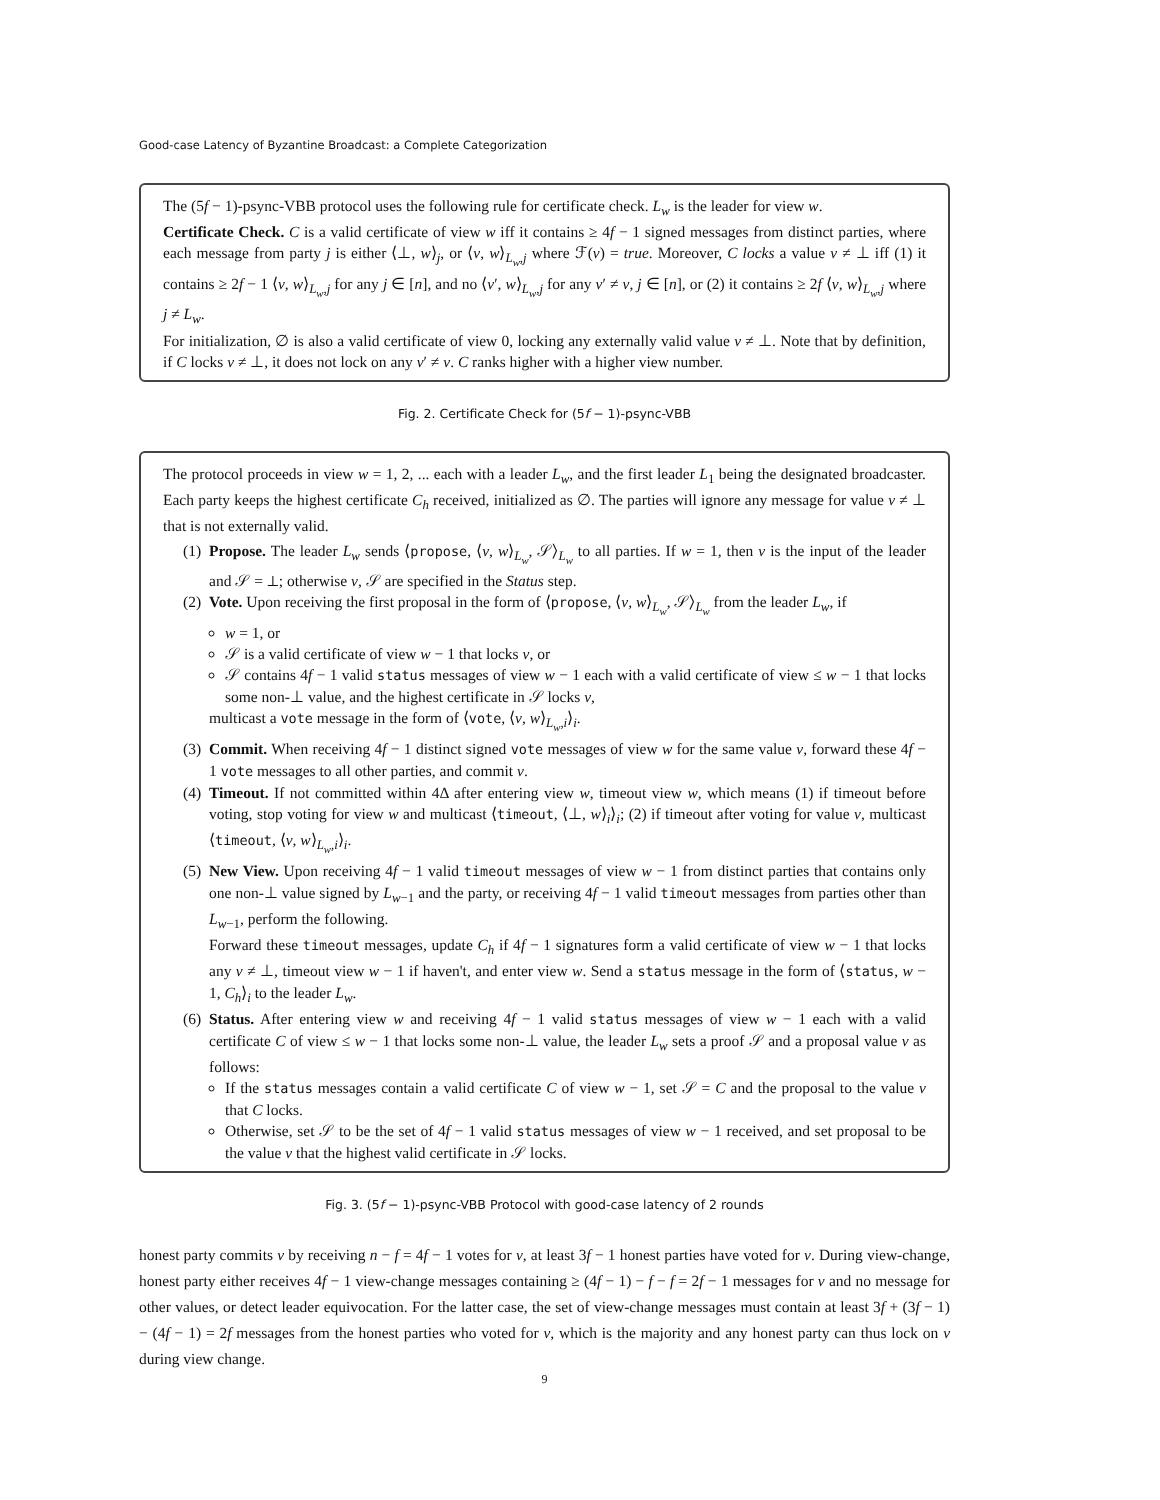Good-case Latency of Byzantine Broadcast: a Complete Categorization
The (5f − 1)-psync-VBB protocol uses the following rule for certificate check. L<sub>w</sub> is the leader for view w.
Certificate Check. C is a valid certificate of view w iff it contains ≥ 4f − 1 signed messages from distinct parties, where each message from party j is either ⟨⊥, w⟩<sub>j</sub>, or ⟨v, w⟩<sub>L<sub>w</sub>,j</sub> where ℱ(v) = true. Moreover, C locks a value v ≠ ⊥ iff (1) it contains ≥ 2f − 1 ⟨v, w⟩<sub>L<sub>w</sub>,j</sub> for any j ∈ [n], and no ⟨v′, w⟩<sub>L<sub>w</sub>,j</sub> for any v′ ≠ v, j ∈ [n], or (2) it contains ≥ 2f ⟨v, w⟩<sub>L<sub>w</sub>,j</sub> where j ≠ L<sub>w</sub>.
For initialization, ∅ is also a valid certificate of view 0, locking any externally valid value v ≠ ⊥. Note that by definition, if C locks v ≠ ⊥, it does not lock on any v′ ≠ v. C ranks higher with a higher view number.
Fig. 2. Certificate Check for (5f − 1)-psync-VBB
The protocol proceeds in view w = 1, 2, ... each with a leader L<sub>w</sub>, and the first leader L<sub>1</sub> being the designated broadcaster. Each party keeps the highest certificate C<sub>h</sub> received, initialized as ∅. The parties will ignore any message for value v ≠ ⊥ that is not externally valid.
(1) Propose. The leader L<sub>w</sub> sends ⟨propose, ⟨v, w⟩<sub>L<sub>w</sub></sub>, 𝒮⟩<sub>L<sub>w</sub></sub> to all parties. If w = 1, then v is the input of the leader and 𝒮 = ⊥; otherwise v, 𝒮 are specified in the Status step.
(2) Vote. Upon receiving the first proposal in the form of ⟨propose, ⟨v, w⟩<sub>L<sub>w</sub></sub>, 𝒮⟩<sub>L<sub>w</sub></sub> from the leader L<sub>w</sub>, if
w = 1, or
𝒮 is a valid certificate of view w − 1 that locks v, or
𝒮 contains 4f − 1 valid status messages of view w − 1 each with a valid certificate of view ≤ w − 1 that locks some non-⊥ value, and the highest certificate in 𝒮 locks v,
multicast a vote message in the form of ⟨vote, ⟨v, w⟩<sub>L<sub>w</sub>,i</sub>⟩<sub>i</sub>.
(3) Commit. When receiving 4f − 1 distinct signed vote messages of view w for the same value v, forward these 4f − 1 vote messages to all other parties, and commit v.
(4) Timeout. If not committed within 4Δ after entering view w, timeout view w, which means (1) if timeout before voting, stop voting for view w and multicast ⟨timeout, ⟨⊥, w⟩<sub>i</sub>⟩<sub>i</sub>; (2) if timeout after voting for value v, multicast ⟨timeout, ⟨v, w⟩<sub>L<sub>w</sub>,i</sub>⟩<sub>i</sub>.
(5) New View. Upon receiving 4f − 1 valid timeout messages of view w − 1 from distinct parties that contains only one non-⊥ value signed by L<sub>w−1</sub> and the party, or receiving 4f − 1 valid timeout messages from parties other than L<sub>w−1</sub>, perform the following.
Forward these timeout messages, update C<sub>h</sub> if 4f − 1 signatures form a valid certificate of view w − 1 that locks any v ≠ ⊥, timeout view w − 1 if haven't, and enter view w. Send a status message in the form of ⟨status, w − 1, C<sub>h</sub>⟩<sub>i</sub> to the leader L<sub>w</sub>.
(6) Status. After entering view w and receiving 4f − 1 valid status messages of view w − 1 each with a valid certificate C of view ≤ w − 1 that locks some non-⊥ value, the leader L<sub>w</sub> sets a proof 𝒮 and a proposal value v as follows:
If the status messages contain a valid certificate C of view w − 1, set 𝒮 = C and the proposal to the value v that C locks.
Otherwise, set 𝒮 to be the set of 4f − 1 valid status messages of view w − 1 received, and set proposal to be the value v that the highest valid certificate in 𝒮 locks.
Fig. 3. (5f − 1)-psync-VBB Protocol with good-case latency of 2 rounds
honest party commits v by receiving n − f = 4f − 1 votes for v, at least 3f − 1 honest parties have voted for v. During view-change, honest party either receives 4f − 1 view-change messages containing ≥ (4f − 1) − f − f = 2f − 1 messages for v and no message for other values, or detect leader equivocation. For the latter case, the set of view-change messages must contain at least 3f + (3f − 1) − (4f − 1) = 2f messages from the honest parties who voted for v, which is the majority and any honest party can thus lock on v during view change.
9